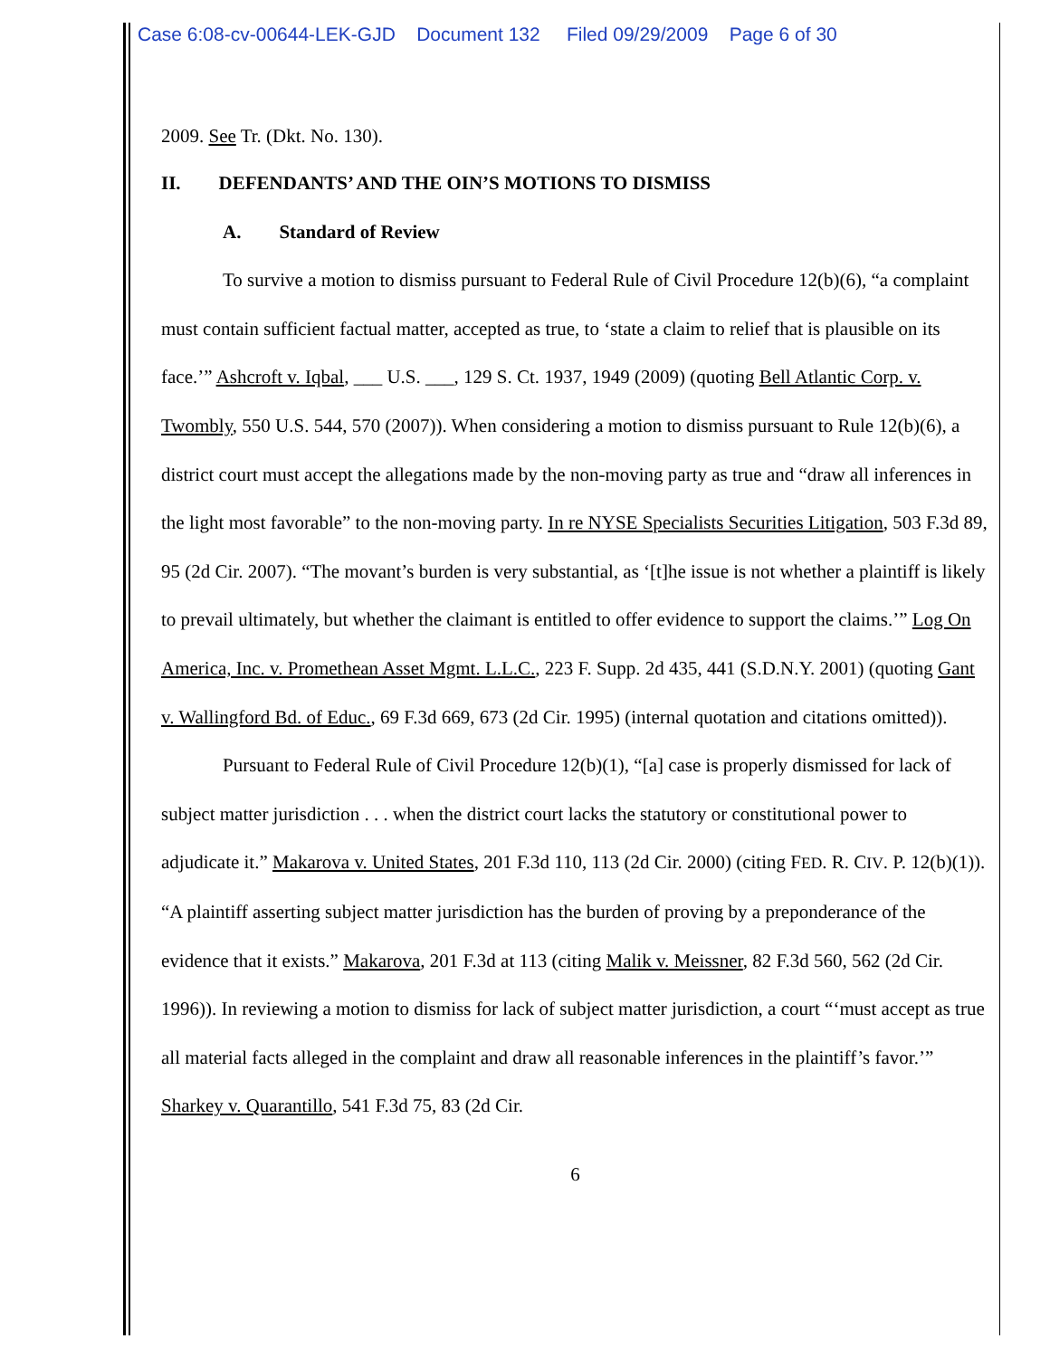Case 6:08-cv-00644-LEK-GJD Document 132 Filed 09/29/2009 Page 6 of 30
2009. See Tr. (Dkt. No. 130).
II. DEFENDANTS’ AND THE OIN’S MOTIONS TO DISMISS
A. Standard of Review
To survive a motion to dismiss pursuant to Federal Rule of Civil Procedure 12(b)(6), “a complaint must contain sufficient factual matter, accepted as true, to ‘state a claim to relief that is plausible on its face.’” Ashcroft v. Iqbal, ___ U.S. ___, 129 S. Ct. 1937, 1949 (2009) (quoting Bell Atlantic Corp. v. Twombly, 550 U.S. 544, 570 (2007)). When considering a motion to dismiss pursuant to Rule 12(b)(6), a district court must accept the allegations made by the non-moving party as true and “draw all inferences in the light most favorable” to the non-moving party. In re NYSE Specialists Securities Litigation, 503 F.3d 89, 95 (2d Cir. 2007). “The movant’s burden is very substantial, as ‘[t]he issue is not whether a plaintiff is likely to prevail ultimately, but whether the claimant is entitled to offer evidence to support the claims.’” Log On America, Inc. v. Promethean Asset Mgmt. L.L.C., 223 F. Supp. 2d 435, 441 (S.D.N.Y. 2001) (quoting Gant v. Wallingford Bd. of Educ., 69 F.3d 669, 673 (2d Cir. 1995) (internal quotation and citations omitted)).
Pursuant to Federal Rule of Civil Procedure 12(b)(1), “[a] case is properly dismissed for lack of subject matter jurisdiction . . . when the district court lacks the statutory or constitutional power to adjudicate it.” Makarova v. United States, 201 F.3d 110, 113 (2d Cir. 2000) (citing FED. R. CIV. P. 12(b)(1)). “A plaintiff asserting subject matter jurisdiction has the burden of proving by a preponderance of the evidence that it exists.” Makarova, 201 F.3d at 113 (citing Malik v. Meissner, 82 F.3d 560, 562 (2d Cir. 1996)). In reviewing a motion to dismiss for lack of subject matter jurisdiction, a court “‘must accept as true all material facts alleged in the complaint and draw all reasonable inferences in the plaintiff’s favor.’” Sharkey v. Quarantillo, 541 F.3d 75, 83 (2d Cir.
6